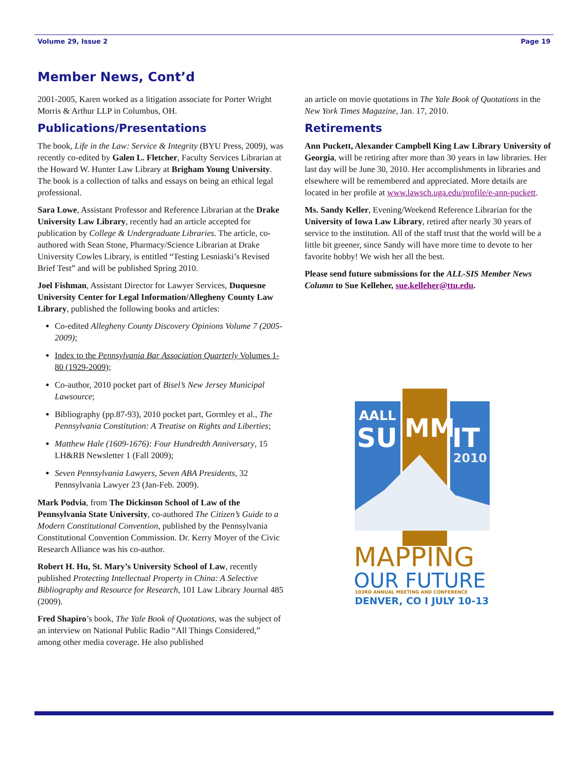Volume 29, Issue 2 Page 19
Member News, Cont’d
2001-2005, Karen worked as a litigation associate for Porter Wright Morris & Arthur LLP in Columbus, OH.
Publications/Presentations
The book, Life in the Law: Service & Integrity (BYU Press, 2009), was recently co-edited by Galen L. Fletcher, Faculty Services Librarian at the Howard W. Hunter Law Library at Brigham Young University. The book is a collection of talks and essays on being an ethical legal professional.
Sara Lowe, Assistant Professor and Reference Librarian at the Drake University Law Library, recently had an article accepted for publication by College & Undergraduate Libraries. The article, co-authored with Sean Stone, Pharmacy/Science Librarian at Drake University Cowles Library, is entitled “Testing Lesniaski’s Revised Brief Test” and will be published Spring 2010.
Joel Fishman, Assistant Director for Lawyer Services, Duquesne University Center for Legal Information/Allegheny County Law Library, published the following books and articles:
Co-edited Allegheny County Discovery Opinions Volume 7 (2005-2009);
Index to the Pennsylvania Bar Association Quarterly Volumes 1-80 (1929-2009);
Co-author, 2010 pocket part of Bisel’s New Jersey Municipal Lawsource;
Bibliography (pp.87-93), 2010 pocket part, Gormley et al., The Pennsylvania Constitution: A Treatise on Rights and Liberties;
Matthew Hale (1609-1676): Four Hundredth Anniversary, 15 LH&RB Newsletter 1 (Fall 2009);
Seven Pennsylvania Lawyers, Seven ABA Presidents, 32 Pennsylvania Lawyer 23 (Jan-Feb. 2009).
Mark Podvia, from The Dickinson School of Law of the Pennsylvania State University, co-authored The Citizen’s Guide to a Modern Constitutional Convention, published by the Pennsylvania Constitutional Convention Commission. Dr. Kerry Moyer of the Civic Research Alliance was his co-author.
Robert H. Hu, St. Mary’s University School of Law, recently published Protecting Intellectual Property in China: A Selective Bibliography and Resource for Research, 101 Law Library Journal 485 (2009).
Fred Shapiro’s book, The Yale Book of Quotations, was the subject of an interview on National Public Radio “All Things Considered,” among other media coverage. He also published
an article on movie quotations in The Yale Book of Quotations in the New York Times Magazine, Jan. 17, 2010.
Retirements
Ann Puckett, Alexander Campbell King Law Library University of Georgia, will be retiring after more than 30 years in law libraries. Her last day will be June 30, 2010. Her accomplishments in libraries and elsewhere will be remembered and appreciated. More details are located in her profile at www.lawsch.uga.edu/profile/e-ann-puckett.
Ms. Sandy Keller, Evening/Weekend Reference Librarian for the University of Iowa Law Library, retired after nearly 30 years of service to the institution. All of the staff trust that the world will be a little bit greener, since Sandy will have more time to devote to her favorite hobby! We wish her all the best.
Please send future submissions for the ALL-SIS Member News Column to Sue Kelleher, sue.kelleher@ttu.edu.
AALL
SU
MM
IT
2010
MAPPING
OUR FUTURE
103RD ANNUAL MEETING AND CONFERENCE
DENVER, CO I JULY 10-13